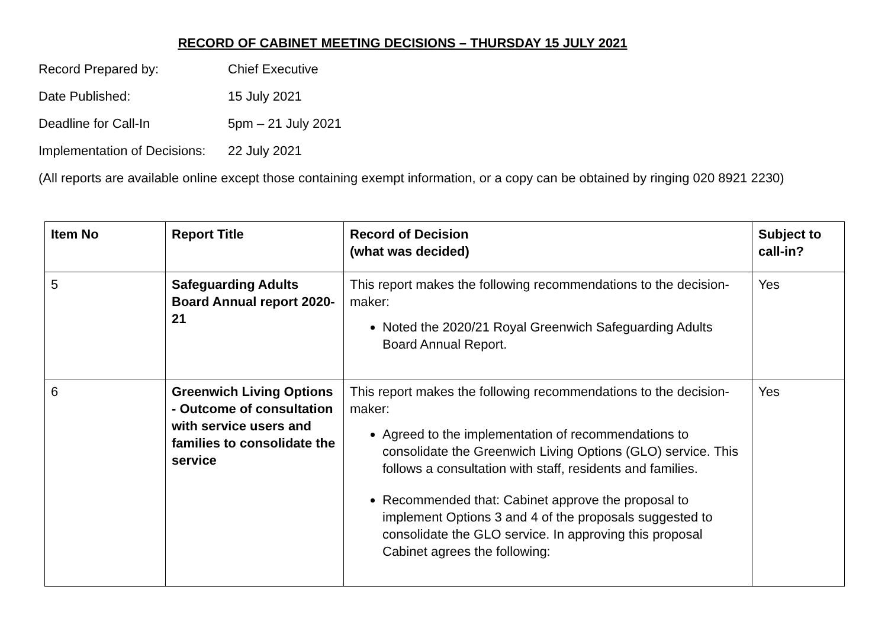RECORD OF CABINET MEETING DECISIONS – THURSDAY 15 JULY 2021
Record Prepared by:
Chief Executive
Date Published:
15 July 2021
Deadline for Call-In
5pm – 21 July 2021
Implementation of Decisions:
22 July 2021
(All reports are available online except those containing exempt information, or a copy can be obtained by ringing 020 8921 2230)
| Item No | Report Title | Record of Decision (what was decided) | Subject to call-in? |
| --- | --- | --- | --- |
| 5 | Safeguarding Adults Board Annual report 2020-21 | This report makes the following recommendations to the decision-maker: Noted the 2020/21 Royal Greenwich Safeguarding Adults Board Annual Report. | Yes |
| 6 | Greenwich Living Options - Outcome of consultation with service users and families to consolidate the service | This report makes the following recommendations to the decision-maker: Agreed to the implementation of recommendations to consolidate the Greenwich Living Options (GLO) service. This follows a consultation with staff, residents and families. Recommended that: Cabinet approve the proposal to implement Options 3 and 4 of the proposals suggested to consolidate the GLO service. In approving this proposal Cabinet agrees the following: | Yes |